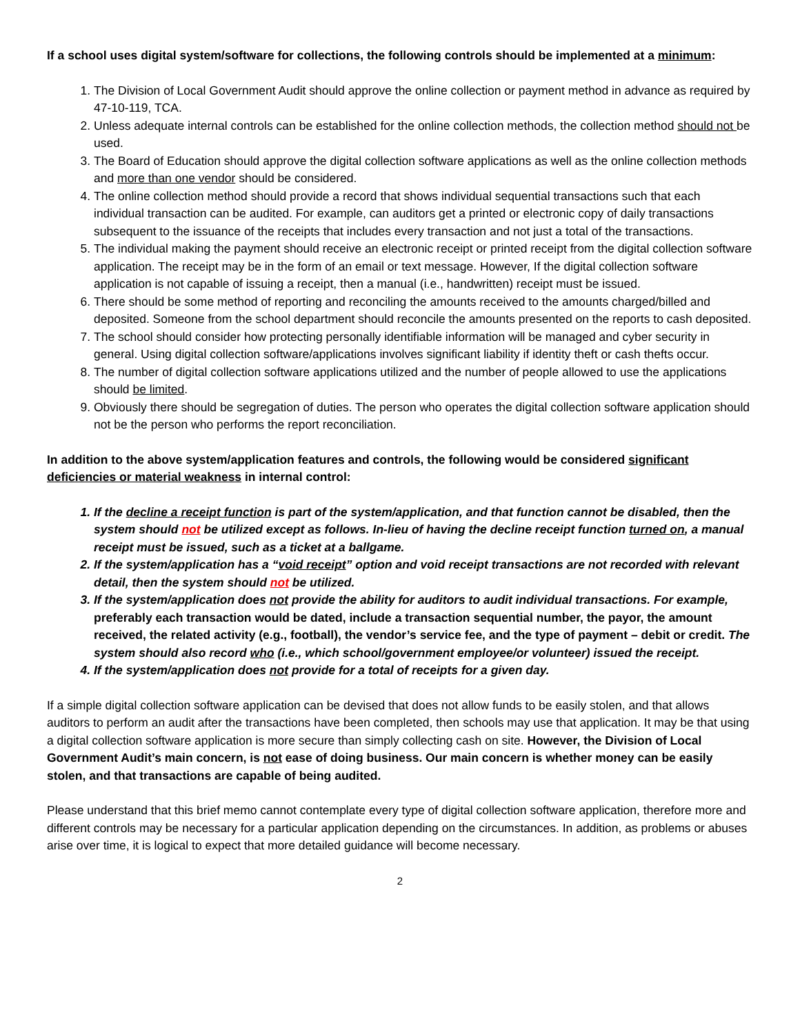If a school uses digital system/software for collections, the following controls should be implemented at a minimum:
1. The Division of Local Government Audit should approve the online collection or payment method in advance as required by 47-10-119, TCA.
2. Unless adequate internal controls can be established for the online collection methods, the collection method should not be used.
3. The Board of Education should approve the digital collection software applications as well as the online collection methods and more than one vendor should be considered.
4. The online collection method should provide a record that shows individual sequential transactions such that each individual transaction can be audited. For example, can auditors get a printed or electronic copy of daily transactions subsequent to the issuance of the receipts that includes every transaction and not just a total of the transactions.
5. The individual making the payment should receive an electronic receipt or printed receipt from the digital collection software application. The receipt may be in the form of an email or text message. However, If the digital collection software application is not capable of issuing a receipt, then a manual (i.e., handwritten) receipt must be issued.
6. There should be some method of reporting and reconciling the amounts received to the amounts charged/billed and deposited. Someone from the school department should reconcile the amounts presented on the reports to cash deposited.
7. The school should consider how protecting personally identifiable information will be managed and cyber security in general. Using digital collection software/applications involves significant liability if identity theft or cash thefts occur.
8. The number of digital collection software applications utilized and the number of people allowed to use the applications should be limited.
9. Obviously there should be segregation of duties. The person who operates the digital collection software application should not be the person who performs the report reconciliation.
In addition to the above system/application features and controls, the following would be considered significant deficiencies or material weakness in internal control:
1. If the decline a receipt function is part of the system/application, and that function cannot be disabled, then the system should not be utilized except as follows. In-lieu of having the decline receipt function turned on, a manual receipt must be issued, such as a ticket at a ballgame.
2. If the system/application has a “void receipt” option and void receipt transactions are not recorded with relevant detail, then the system should not be utilized.
3. If the system/application does not provide the ability for auditors to audit individual transactions. For example, preferably each transaction would be dated, include a transaction sequential number, the payor, the amount received, the related activity (e.g., football), the vendor’s service fee, and the type of payment – debit or credit. The system should also record who (i.e., which school/government employee/or volunteer) issued the receipt.
4. If the system/application does not provide for a total of receipts for a given day.
If a simple digital collection software application can be devised that does not allow funds to be easily stolen, and that allows auditors to perform an audit after the transactions have been completed, then schools may use that application. It may be that using a digital collection software application is more secure than simply collecting cash on site. However, the Division of Local Government Audit’s main concern, is not ease of doing business. Our main concern is whether money can be easily stolen, and that transactions are capable of being audited.
Please understand that this brief memo cannot contemplate every type of digital collection software application, therefore more and different controls may be necessary for a particular application depending on the circumstances. In addition, as problems or abuses arise over time, it is logical to expect that more detailed guidance will become necessary.
2